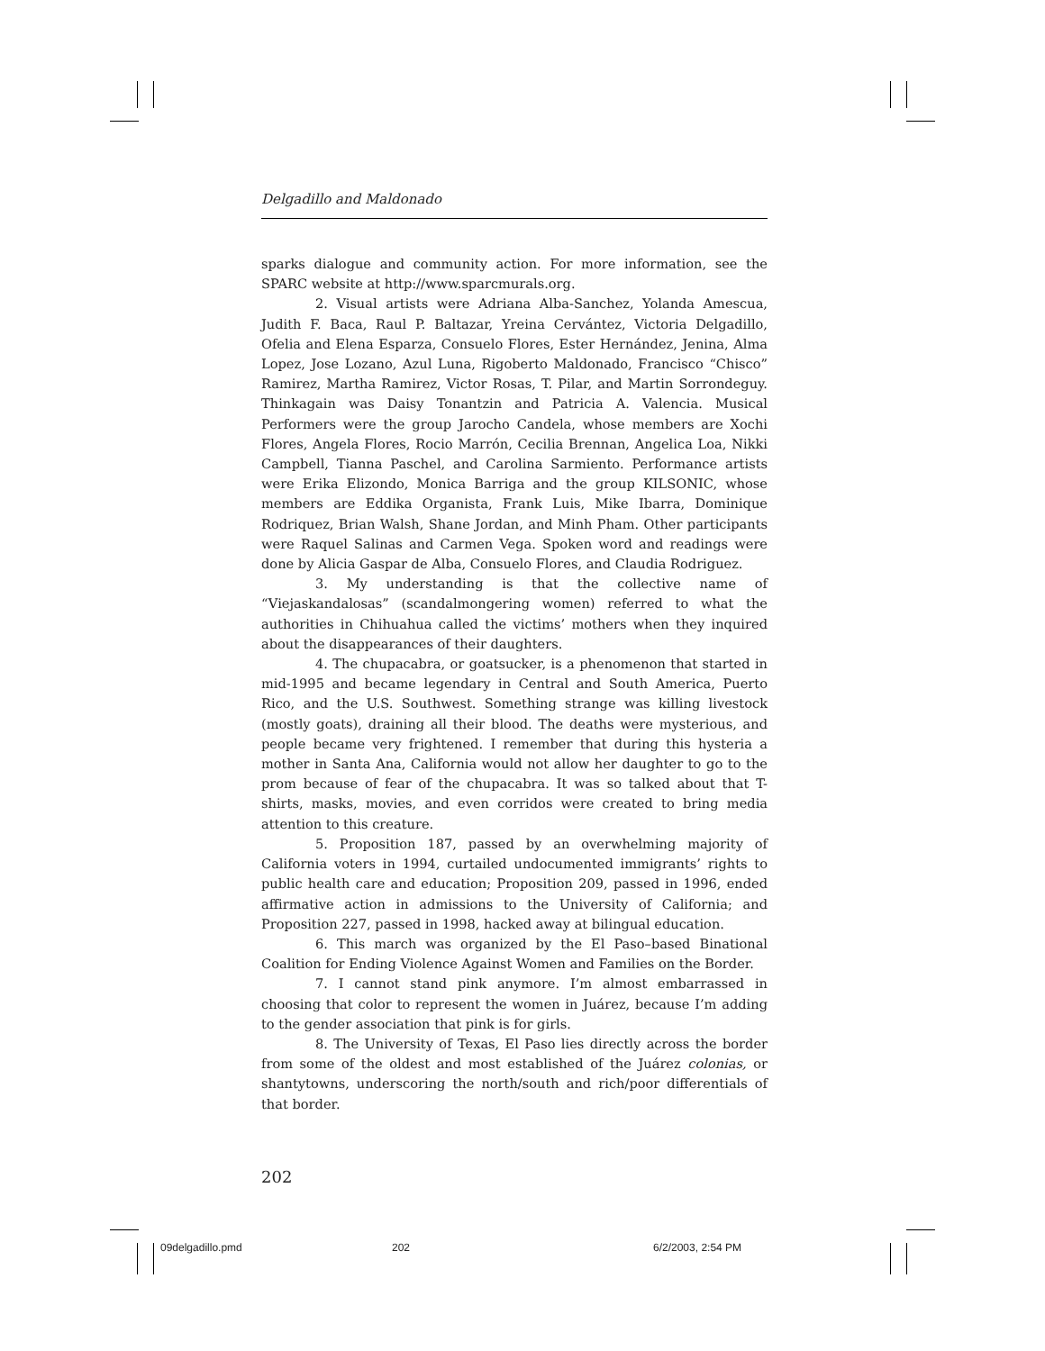Delgadillo and Maldonado
sparks dialogue and community action. For more information, see the SPARC website at http://www.sparcmurals.org.
2. Visual artists were Adriana Alba-Sanchez, Yolanda Amescua, Judith F. Baca, Raul P. Baltazar, Yreina Cervántez, Victoria Delgadillo, Ofelia and Elena Esparza, Consuelo Flores, Ester Hernández, Jenina, Alma Lopez, Jose Lozano, Azul Luna, Rigoberto Maldonado, Francisco “Chisco” Ramirez, Martha Ramirez, Victor Rosas, T. Pilar, and Martin Sorrondeguy. Thinkagain was Daisy Tonantzin and Patricia A. Valencia. Musical Performers were the group Jarocho Candela, whose members are Xochi Flores, Angela Flores, Rocio Marrón, Cecilia Brennan, Angelica Loa, Nikki Campbell, Tianna Paschel, and Carolina Sarmiento. Performance artists were Erika Elizondo, Monica Barriga and the group KILSONIC, whose members are Eddika Organista, Frank Luis, Mike Ibarra, Dominique Rodriquez, Brian Walsh, Shane Jordan, and Minh Pham. Other participants were Raquel Salinas and Carmen Vega. Spoken word and readings were done by Alicia Gaspar de Alba, Consuelo Flores, and Claudia Rodriguez.
3. My understanding is that the collective name of “Viejaskandalosas” (scandalmongering women) referred to what the authorities in Chihuahua called the victims’ mothers when they inquired about the disappearances of their daughters.
4. The chupacabra, or goatsucker, is a phenomenon that started in mid-1995 and became legendary in Central and South America, Puerto Rico, and the U.S. Southwest. Something strange was killing livestock (mostly goats), draining all their blood. The deaths were mysterious, and people became very frightened. I remember that during this hysteria a mother in Santa Ana, California would not allow her daughter to go to the prom because of fear of the chupacabra. It was so talked about that T-shirts, masks, movies, and even corridos were created to bring media attention to this creature.
5. Proposition 187, passed by an overwhelming majority of California voters in 1994, curtailed undocumented immigrants’ rights to public health care and education; Proposition 209, passed in 1996, ended affirmative action in admissions to the University of California; and Proposition 227, passed in 1998, hacked away at bilingual education.
6. This march was organized by the El Paso–based Binational Coalition for Ending Violence Against Women and Families on the Border.
7. I cannot stand pink anymore. I’m almost embarrassed in choosing that color to represent the women in Juárez, because I’m adding to the gender association that pink is for girls.
8. The University of Texas, El Paso lies directly across the border from some of the oldest and most established of the Juárez colonias, or shantytowns, underscoring the north/south and rich/poor differentials of that border.
202
09delgadillo.pmd 202 6/2/2003, 2:54 PM